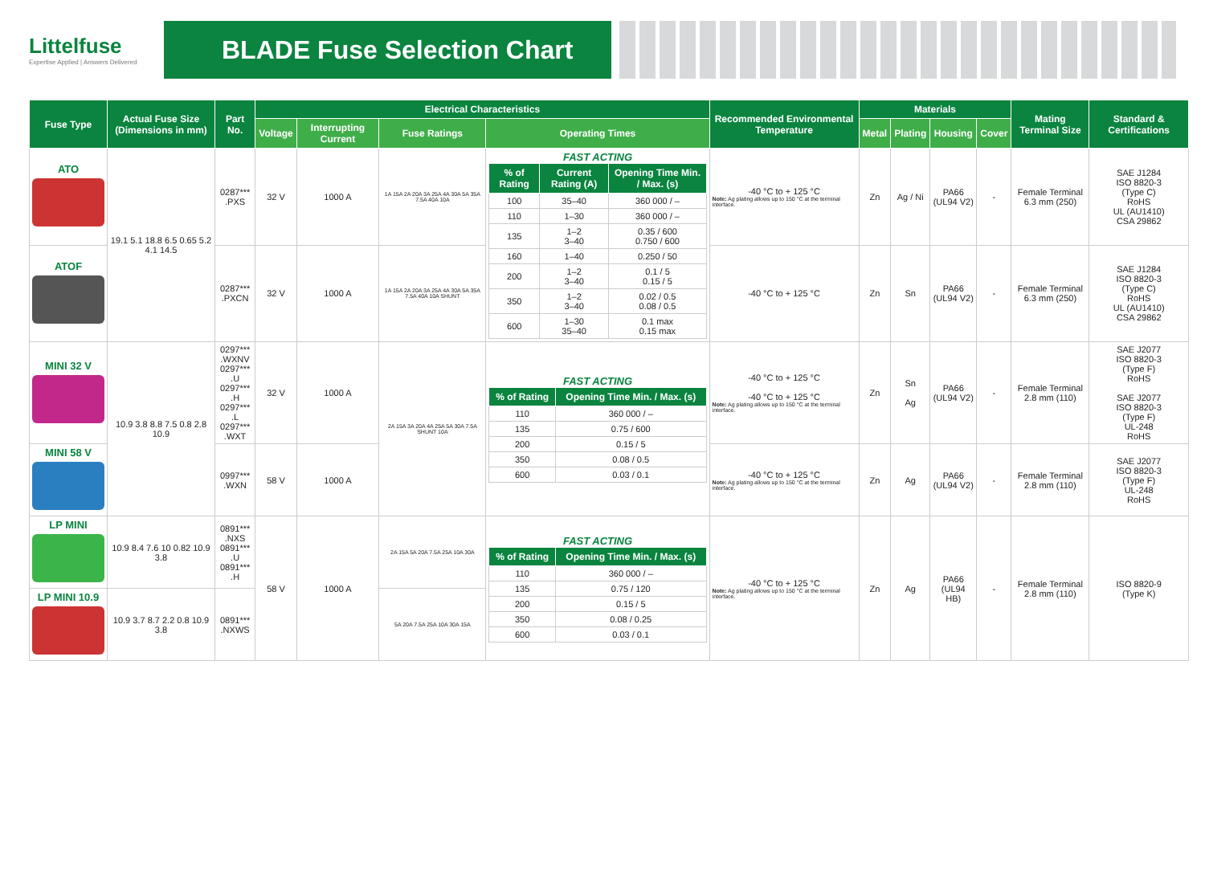Littelfuse
Expertise Applied | Answers Delivered
BLADE Fuse Selection Chart
| Fuse Type | Actual Fuse Size (Dimensions in mm) | Part No. | Electrical Characteristics | | | | Recommended Environmental Temperature | Materials | | | | Mating Terminal Size | Standard & Certifications |
| --- | --- | --- | --- | --- | --- | --- | --- | --- | --- | --- | --- | --- | --- |
| | | | Voltage | Interrupting Current | Fuse Ratings | Operating Times | | Metal | Plating | Housing | Cover | | |
| ATO | 19.1 5.1 18.8 6.5 0.65 5.2 4.1 14.5 | 0287*** .PXS | 32 V | 1000 A | 1A 15A 2A 20A 3A 25A 4A 30A 5A 35A 7.5A 40A 10A | FAST ACTING / % of Rating / Current Rating (A) / Opening Time Min. / Max. (s) / / --- / --- / --- / / 100 / 35–40 / 360 000 / – / / 110 / 1–30 / 360 000 / – / / 135 / 1–2 3–40 / 0.35 / 600 0.750 / 600 / / 160 / 1–40 / 0.250 / 50 / / 200 / 1–2 3–40 / 0.1 / 5 0.15 / 5 / / 350 / 1–2 3–40 / 0.02 / 0.5 0.08 / 0.5 / / 600 / 1–30 35–40 / 0.1 max 0.15 max / | -40 °C to + 125 °C Note: Ag plating allows up to 150 °C at the terminal interface. | Zn | Ag / Ni | PA66 (UL94 V2) | - | Female Terminal 6.3 mm (250) | SAE J1284 ISO 8820-3 (Type C) RoHS UL (AU1410) CSA 29862 |
| ATOF | | 0287*** .PXCN | 32 V | 1000 A | 1A 15A 2A 20A 3A 25A 4A 30A 5A 35A 7.5A 40A 10A SHUNT | | -40 °C to + 125 °C | Zn | Sn | PA66 (UL94 V2) | - | Female Terminal 6.3 mm (250) | SAE J1284 ISO 8820-3 (Type C) RoHS UL (AU1410) CSA 29862 |
| MINI 32 V | 10.9 3.8 8.8 7.5 0.8 2.8 10.9 | 0297*** .WXNV 0297*** .U 0297*** .H 0297*** .L 0297*** .WXT | 32 V | 1000 A | 2A 15A 3A 20A 4A 25A 5A 30A 7.5A SHUNT 10A | FAST ACTING / % of Rating / Opening Time Min. / Max. (s) / / --- / --- / / 110 / 360 000 / – / / 135 / 0.75 / 600 / / 200 / 0.15 / 5 / / 350 / 0.08 / 0.5 / / 600 / 0.03 / 0.1 / | -40 °C to + 125 °C -40 °C to + 125 °C Note: Ag plating allows up to 150 °C at the terminal interface. | Zn | Sn Ag | PA66 (UL94 V2) | - | Female Terminal 2.8 mm (110) | SAE J2077 ISO 8820-3 (Type F) RoHS SAE J2077 ISO 8820-3 (Type F) UL-248 RoHS |
| MINI 58 V | | 0997*** .WXN | 58 V | 1000 A | | | -40 °C to + 125 °C Note: Ag plating allows up to 150 °C at the terminal interface. | Zn | Ag | PA66 (UL94 V2) | - | Female Terminal 2.8 mm (110) | SAE J2077 ISO 8820-3 (Type F) UL-248 RoHS |
| LP MINI | 10.9 8.4 7.6 10 0.82 10.9 3.8 | 0891*** .NXS 0891*** .U 0891*** .H | 58 V | 1000 A | 2A 15A 5A 20A 7.5A 25A 10A 30A | FAST ACTING / % of Rating / Opening Time Min. / Max. (s) / / --- / --- / / 110 / 360 000 / – / / 135 / 0.75 / 120 / / 200 / 0.15 / 5 / / 350 / 0.08 / 0.25 / / 600 / 0.03 / 0.1 / | -40 °C to + 125 °C Note: Ag plating allows up to 150 °C at the terminal interface. | Zn | Ag | PA66 (UL94 HB) | - | Female Terminal 2.8 mm (110) | ISO 8820-9 (Type K) |
| LP MINI 10.9 | 10.9 3.7 8.7 2.2 0.8 10.9 3.8 | 0891*** .NXWS | | | 5A 20A 7.5A 25A 10A 30A 15A | | | | | | | | |